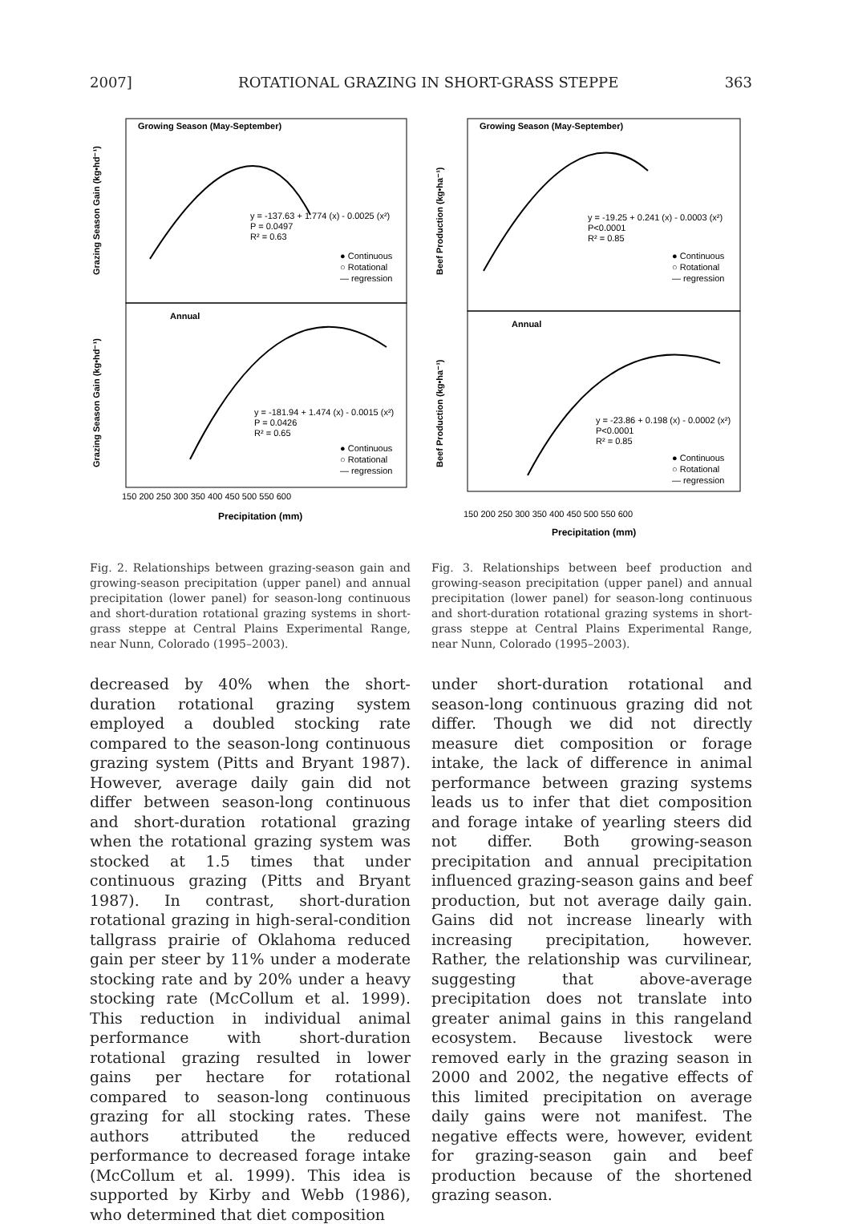2007] ROTATIONAL GRAZING IN SHORT-GRASS STEPPE 363
Growing Season (May-September)
Annual
y = -137.63 + 1.774 (x) - 0.0025 (x²)
P = 0.0497
R² = 0.63
y = -181.94 + 1.474 (x) - 0.0015 (x²)
P = 0.0426
R² = 0.65
● Continuous
○ Rotational
— regression
● Continuous
○ Rotational
— regression
150 200 250 300 350 400 450 500 550 600
Precipitation (mm)
Grazing Season Gain (kg•hd⁻¹)
Grazing Season Gain (kg•hd⁻¹)
Fig. 2. Relationships between grazing-season gain and growing-season precipitation (upper panel) and annual precipitation (lower panel) for season-long continuous and short-duration rotational grazing systems in short-grass steppe at Central Plains Experimental Range, near Nunn, Colorado (1995–2003).
decreased by 40% when the short-duration rotational grazing system employed a doubled stocking rate compared to the season-long continuous grazing system (Pitts and Bryant 1987). However, average daily gain did not differ between season-long continuous and short-duration rotational grazing when the rotational grazing system was stocked at 1.5 times that under continuous grazing (Pitts and Bryant 1987). In contrast, short-duration rotational grazing in high-seral-condition tallgrass prairie of Oklahoma reduced gain per steer by 11% under a moderate stocking rate and by 20% under a heavy stocking rate (McCollum et al. 1999). This reduction in individual animal performance with short-duration rotational grazing resulted in lower gains per hectare for rotational compared to season-long continuous grazing for all stocking rates. These authors attributed the reduced performance to decreased forage intake (McCollum et al. 1999). This idea is supported by Kirby and Webb (1986), who determined that diet composition
Growing Season (May-September)
Annual
y = -19.25 + 0.241 (x) - 0.0003 (x²)
P<0.0001
R² = 0.85
y = -23.86 + 0.198 (x) - 0.0002 (x²)
P<0.0001
R² = 0.85
● Continuous
○ Rotational
— regression
● Continuous
○ Rotational
— regression
150 200 250 300 350 400 450 500 550 600
Precipitation (mm)
Beef Production (kg•ha⁻¹)
Beef Production (kg•ha⁻¹)
Fig. 3. Relationships between beef production and growing-season precipitation (upper panel) and annual precipitation (lower panel) for season-long continuous and short-duration rotational grazing systems in short-grass steppe at Central Plains Experimental Range, near Nunn, Colorado (1995–2003).
under short-duration rotational and season-long continuous grazing did not differ. Though we did not directly measure diet composition or forage intake, the lack of difference in animal performance between grazing systems leads us to infer that diet composition and forage intake of yearling steers did not differ. Both growing-season precipitation and annual precipitation influenced grazing-season gains and beef production, but not average daily gain. Gains did not increase linearly with increasing precipitation, however. Rather, the relationship was curvilinear, suggesting that above-average precipitation does not translate into greater animal gains in this rangeland ecosystem. Because livestock were removed early in the grazing season in 2000 and 2002, the negative effects of this limited precipitation on average daily gains were not manifest. The negative effects were, however, evident for grazing-season gain and beef production because of the shortened grazing season.